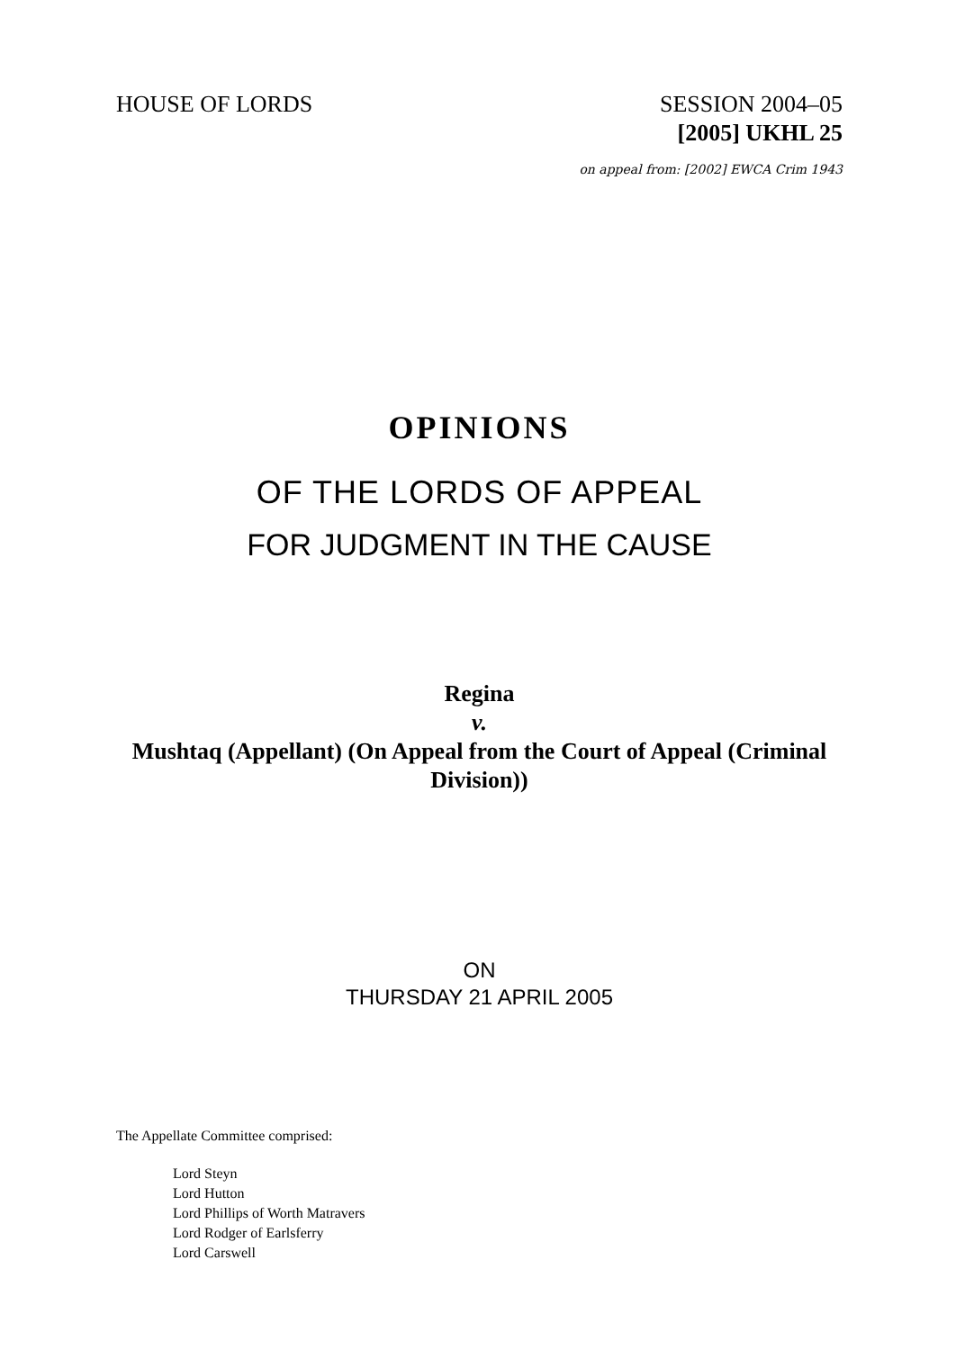HOUSE OF LORDS SESSION 2004–05
[2005] UKHL 25
on appeal from: [2002] EWCA Crim 1943
OPINIONS
OF THE LORDS OF APPEAL
FOR JUDGMENT IN THE CAUSE
Regina
v.
Mushtaq (Appellant) (On Appeal from the Court of Appeal (Criminal Division))
ON
THURSDAY 21 APRIL 2005
The Appellate Committee comprised:
Lord Steyn
Lord Hutton
Lord Phillips of Worth Matravers
Lord Rodger of Earlsferry
Lord Carswell